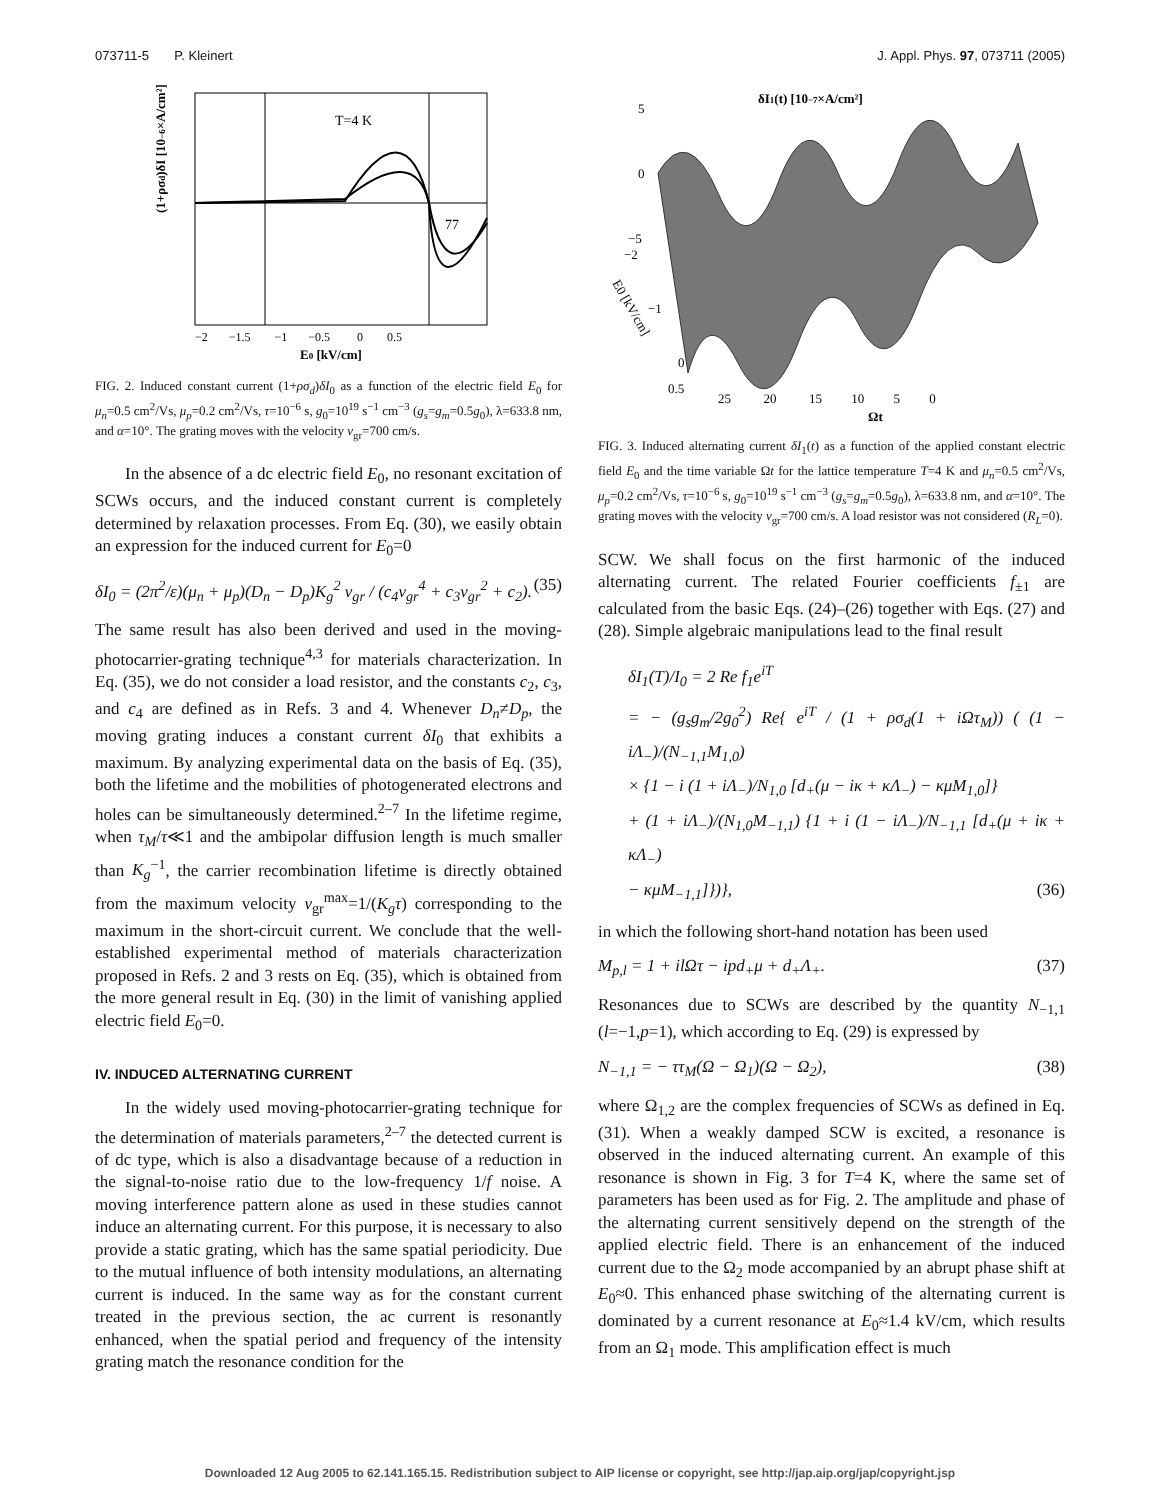073711-5 P. Kleinert J. Appl. Phys. 97, 073711 (2005)
T=4 K
77
−2 −1.5 −1 −0.5 0 0.5
E0 [kV/cm]
(1+ρσd)δI [10−6×A/cm²]
FIG. 2. Induced constant current (1+ρσ<sub>d</sub>)δI<sub>0</sub> as a function of the electric field E<sub>0</sub> for μ<sub>n</sub>=0.5 cm<sup>2</sup>/Vs, μ<sub>p</sub>=0.2 cm<sup>2</sup>/Vs, τ=10<sup>−6</sup> s, g<sub>0</sub>=10<sup>19</sup> s<sup>−1</sup> cm<sup>−3</sup> (g<sub>s</sub>=g<sub>m</sub>=0.5g<sub>0</sub>), λ=633.8 nm, and α=10°. The grating moves with the velocity v<sub>gr</sub>=700 cm/s.
In the absence of a dc electric field E<sub>0</sub>, no resonant excitation of SCWs occurs, and the induced constant current is completely determined by relaxation processes. From Eq. (30), we easily obtain an expression for the induced current for E<sub>0</sub>=0
δI<sub>0</sub> = (2π<sup>2</sup>/ε)(μ<sub>n</sub> + μ<sub>p</sub>)(D<sub>n</sub> − D<sub>p</sub>)K<sub>g</sub><sup>2</sup> v<sub>gr</sub> / (c<sub>4</sub>v<sub>gr</sub><sup>4</sup> + c<sub>3</sub>v<sub>gr</sub><sup>2</sup> + c<sub>2</sub>). (35)
The same result has also been derived and used in the moving-photocarrier-grating technique<sup>4,3</sup> for materials characterization. In Eq. (35), we do not consider a load resistor, and the constants c<sub>2</sub>, c<sub>3</sub>, and c<sub>4</sub> are defined as in Refs. 3 and 4. Whenever D<sub>n</sub>≠D<sub>p</sub>, the moving grating induces a constant current δI<sub>0</sub> that exhibits a maximum. By analyzing experimental data on the basis of Eq. (35), both the lifetime and the mobilities of photogenerated electrons and holes can be simultaneously determined.<sup>2–7</sup> In the lifetime regime, when τ<sub>M</sub>/τ≪1 and the ambipolar diffusion length is much smaller than K<sub>g</sub><sup>−1</sup>, the carrier recombination lifetime is directly obtained from the maximum velocity v<sub>gr</sub><sup>max</sup>=1/(K<sub>g</sub>τ) corresponding to the maximum in the short-circuit current. We conclude that the well-established experimental method of materials characterization proposed in Refs. 2 and 3 rests on Eq. (35), which is obtained from the more general result in Eq. (30) in the limit of vanishing applied electric field E<sub>0</sub>=0.
IV. INDUCED ALTERNATING CURRENT
In the widely used moving-photocarrier-grating technique for the determination of materials parameters,<sup>2–7</sup> the detected current is of dc type, which is also a disadvantage because of a reduction in the signal-to-noise ratio due to the low-frequency 1/f noise. A moving interference pattern alone as used in these studies cannot induce an alternating current. For this purpose, it is necessary to also provide a static grating, which has the same spatial periodicity. Due to the mutual influence of both intensity modulations, an alternating current is induced. In the same way as for the constant current treated in the previous section, the ac current is resonantly enhanced, when the spatial period and frequency of the intensity grating match the resonance condition for the
δI1(t) [10−7×A/cm²]
5
0
−5
−2
−1
0
0.5
E0 [kV/cm]
25 20 15 10 5 0
Ωt
FIG. 3. Induced alternating current δI<sub>1</sub>(t) as a function of the applied constant electric field E<sub>0</sub> and the time variable Ωt for the lattice temperature T=4 K and μ<sub>n</sub>=0.5 cm<sup>2</sup>/Vs, μ<sub>p</sub>=0.2 cm<sup>2</sup>/Vs, τ=10<sup>−6</sup> s, g<sub>0</sub>=10<sup>19</sup> s<sup>−1</sup> cm<sup>−3</sup> (g<sub>s</sub>=g<sub>m</sub>=0.5g<sub>0</sub>), λ=633.8 nm, and α=10°. The grating moves with the velocity v<sub>gr</sub>=700 cm/s. A load resistor was not considered (R<sub>L</sub>=0).
SCW. We shall focus on the first harmonic of the induced alternating current. The related Fourier coefficients f<sub>±1</sub> are calculated from the basic Eqs. (24)–(26) together with Eqs. (27) and (28). Simple algebraic manipulations lead to the final result
δI<sub>1</sub>(T)/I<sub>0</sub> = 2 Re f<sub>1</sub>e<sup>iT</sup>
= − (g<sub>s</sub>g<sub>m</sub>/2g<sub>0</sub><sup>2</sup>) Re{ e<sup>iT</sup> / (1 + ρσ<sub>d</sub>(1 + iΩτ<sub>M</sub>)) ( (1 − iΛ<sub>−</sub>)/(N<sub>−1,1</sub>M<sub>1,0</sub>)
× {1 − i (1 + iΛ<sub>−</sub>)/N<sub>1,0</sub> [d<sub>+</sub>(μ − iκ + κΛ<sub>−</sub>) − κμM<sub>1,0</sub>]}
+ (1 + iΛ<sub>−</sub>)/(N<sub>1,0</sub>M<sub>−1,1</sub>) {1 + i (1 − iΛ<sub>−</sub>)/N<sub>−1,1</sub> [d<sub>+</sub>(μ + iκ + κΛ<sub>−</sub>)
− κμM<sub>−1,1</sub>]})}, (36)
in which the following short-hand notation has been used
M<sub>p,l</sub> = 1 + ilΩτ − ipd<sub>+</sub>μ + d<sub>+</sub>Λ<sub>+</sub>. (37)
Resonances due to SCWs are described by the quantity N<sub>−1,1</sub> (l=−1,p=1), which according to Eq. (29) is expressed by
N<sub>−1,1</sub> = − ττ<sub>M</sub>(Ω − Ω<sub>1</sub>)(Ω − Ω<sub>2</sub>), (38)
where Ω<sub>1,2</sub> are the complex frequencies of SCWs as defined in Eq. (31). When a weakly damped SCW is excited, a resonance is observed in the induced alternating current. An example of this resonance is shown in Fig. 3 for T=4 K, where the same set of parameters has been used as for Fig. 2. The amplitude and phase of the alternating current sensitively depend on the strength of the applied electric field. There is an enhancement of the induced current due to the Ω<sub>2</sub> mode accompanied by an abrupt phase shift at E<sub>0</sub>≈0. This enhanced phase switching of the alternating current is dominated by a current resonance at E<sub>0</sub>≈1.4 kV/cm, which results from an Ω<sub>1</sub> mode. This amplification effect is much
Downloaded 12 Aug 2005 to 62.141.165.15. Redistribution subject to AIP license or copyright, see http://jap.aip.org/jap/copyright.jsp